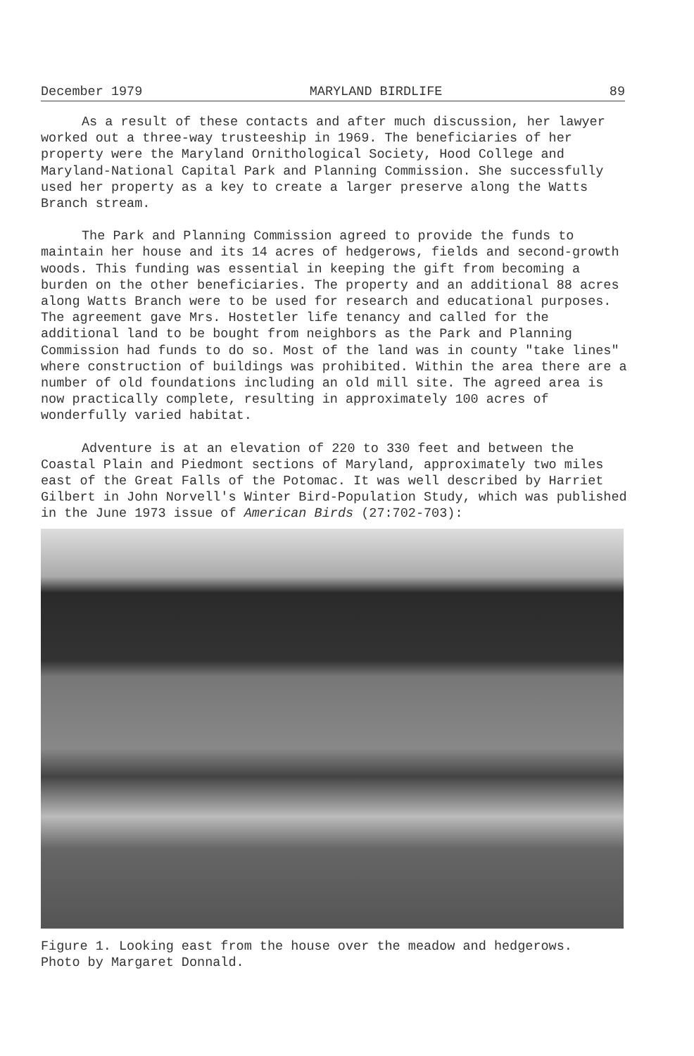December 1979 MARYLAND BIRDLIFE 89
As a result of these contacts and after much discussion, her lawyer worked out a three-way trusteeship in 1969. The beneficiaries of her property were the Maryland Ornithological Society, Hood College and Maryland-National Capital Park and Planning Commission. She successfully used her property as a key to create a larger preserve along the Watts Branch stream.
The Park and Planning Commission agreed to provide the funds to maintain her house and its 14 acres of hedgerows, fields and second-growth woods. This funding was essential in keeping the gift from becoming a burden on the other beneficiaries. The property and an additional 88 acres along Watts Branch were to be used for research and educational purposes. The agreement gave Mrs. Hostetler life tenancy and called for the additional land to be bought from neighbors as the Park and Planning Commission had funds to do so. Most of the land was in county "take lines" where construction of buildings was prohibited. Within the area there are a number of old foundations including an old mill site. The agreed area is now practically complete, resulting in approximately 100 acres of wonderfully varied habitat.
Adventure is at an elevation of 220 to 330 feet and between the Coastal Plain and Piedmont sections of Maryland, approximately two miles east of the Great Falls of the Potomac. It was well described by Harriet Gilbert in John Norvell's Winter Bird-Population Study, which was published in the June 1973 issue of American Birds (27:702-703):
Figure 1. Looking east from the house over the meadow and hedgerows.
Photo by Margaret Donnald.